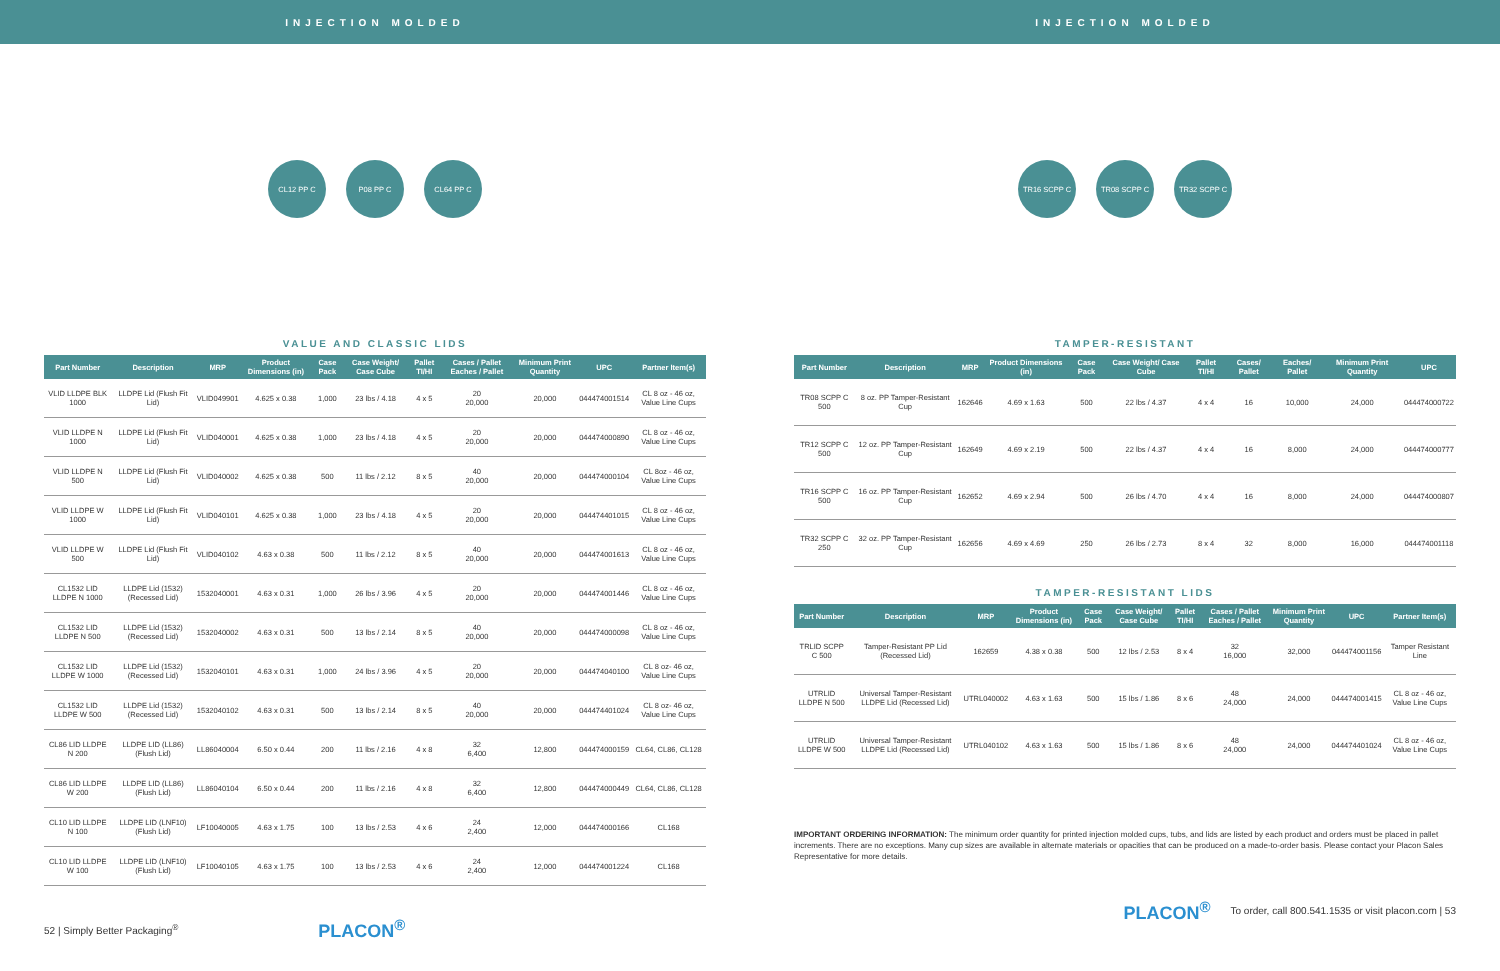INJECTION MOLDED
CL12 PP C P08 PP C CL64 PP C
VALUE AND CLASSIC LIDS
| Part Number | Description | MRP | Product Dimensions (in) | Case Pack | Case Weight/ Case Cube | Pallet TI/HI | Cases / Pallet Eaches / Pallet | Minimum Print Quantity | UPC | Partner Item(s) |
| --- | --- | --- | --- | --- | --- | --- | --- | --- | --- | --- |
| VLID LLDPE BLK 1000 | LLDPE Lid (Flush Fit Lid) | VLID049901 | 4.625 x 0.38 | 1,000 | 23 lbs / 4.18 | 4 x 5 | 20 20,000 | 20,000 | 044474001514 | CL 8 oz - 46 oz, Value Line Cups |
| VLID LLDPE N 1000 | LLDPE Lid (Flush Fit Lid) | VLID040001 | 4.625 x 0.38 | 1,000 | 23 lbs / 4.18 | 4 x 5 | 20 20,000 | 20,000 | 044474000890 | CL 8 oz - 46 oz, Value Line Cups |
| VLID LLDPE N 500 | LLDPE Lid (Flush Fit Lid) | VLID040002 | 4.625 x 0.38 | 500 | 11 lbs / 2.12 | 8 x 5 | 40 20,000 | 20,000 | 044474000104 | CL 8oz - 46 oz, Value Line Cups |
| VLID LLDPE W 1000 | LLDPE Lid (Flush Fit Lid) | VLID040101 | 4.625 x 0.38 | 1,000 | 23 lbs / 4.18 | 4 x 5 | 20 20,000 | 20,000 | 044474401015 | CL 8 oz - 46 oz, Value Line Cups |
| VLID LLDPE W 500 | LLDPE Lid (Flush Fit Lid) | VLID040102 | 4.63 x 0.38 | 500 | 11 lbs / 2.12 | 8 x 5 | 40 20,000 | 20,000 | 044474001613 | CL 8 oz - 46 oz, Value Line Cups |
| CL1532 LID LLDPE N 1000 | LLDPE Lid (1532) (Recessed Lid) | 1532040001 | 4.63 x 0.31 | 1,000 | 26 lbs / 3.96 | 4 x 5 | 20 20,000 | 20,000 | 044474001446 | CL 8 oz - 46 oz, Value Line Cups |
| CL1532 LID LLDPE N 500 | LLDPE Lid (1532) (Recessed Lid) | 1532040002 | 4.63 x 0.31 | 500 | 13 lbs / 2.14 | 8 x 5 | 40 20,000 | 20,000 | 044474000098 | CL 8 oz - 46 oz, Value Line Cups |
| CL1532 LID LLDPE W 1000 | LLDPE Lid (1532) (Recessed Lid) | 1532040101 | 4.63 x 0.31 | 1,000 | 24 lbs / 3.96 | 4 x 5 | 20 20,000 | 20,000 | 044474040100 | CL 8 oz- 46 oz, Value Line Cups |
| CL1532 LID LLDPE W 500 | LLDPE Lid (1532) (Recessed Lid) | 1532040102 | 4.63 x 0.31 | 500 | 13 lbs / 2.14 | 8 x 5 | 40 20,000 | 20,000 | 044474401024 | CL 8 oz- 46 oz, Value Line Cups |
| CL86 LID LLDPE N 200 | LLDPE LID (LL86) (Flush Lid) | LL86040004 | 6.50 x 0.44 | 200 | 11 lbs / 2.16 | 4 x 8 | 32 6,400 | 12,800 | 044474000159 | CL64, CL86, CL128 |
| CL86 LID LLDPE W 200 | LLDPE LID (LL86) (Flush Lid) | LL86040104 | 6.50 x 0.44 | 200 | 11 lbs / 2.16 | 4 x 8 | 32 6,400 | 12,800 | 044474000449 | CL64, CL86, CL128 |
| CL10 LID LLDPE N 100 | LLDPE LID (LNF10) (Flush Lid) | LF10040005 | 4.63 x 1.75 | 100 | 13 lbs / 2.53 | 4 x 6 | 24 2,400 | 12,000 | 044474000166 | CL168 |
| CL10 LID LLDPE W 100 | LLDPE LID (LNF10) (Flush Lid) | LF10040105 | 4.63 x 1.75 | 100 | 13 lbs / 2.53 | 4 x 6 | 24 2,400 | 12,000 | 044474001224 | CL168 |
52 | Simply Better Packaging<sup>®</sup> PLACON<sup>®</sup>
INJECTION MOLDED
TR16 SCPP C TR08 SCPP C TR32 SCPP C
TAMPER-RESISTANT
| Part Number | Description | MRP | Product Dimensions (in) | Case Pack | Case Weight/ Case Cube | Pallet TI/HI | Cases/ Pallet | Eaches/ Pallet | Minimum Print Quantity | UPC |
| --- | --- | --- | --- | --- | --- | --- | --- | --- | --- | --- |
| TR08 SCPP C 500 | 8 oz. PP Tamper-Resistant Cup | 162646 | 4.69 x 1.63 | 500 | 22 lbs / 4.37 | 4 x 4 | 16 | 10,000 | 24,000 | 044474000722 |
| TR12 SCPP C 500 | 12 oz. PP Tamper-Resistant Cup | 162649 | 4.69 x 2.19 | 500 | 22 lbs / 4.37 | 4 x 4 | 16 | 8,000 | 24,000 | 044474000777 |
| TR16 SCPP C 500 | 16 oz. PP Tamper-Resistant Cup | 162652 | 4.69 x 2.94 | 500 | 26 lbs / 4.70 | 4 x 4 | 16 | 8,000 | 24,000 | 044474000807 |
| TR32 SCPP C 250 | 32 oz. PP Tamper-Resistant Cup | 162656 | 4.69 x 4.69 | 250 | 26 lbs / 2.73 | 8 x 4 | 32 | 8,000 | 16,000 | 044474001118 |
TAMPER-RESISTANT LIDS
| Part Number | Description | MRP | Product Dimensions (in) | Case Pack | Case Weight/ Case Cube | Pallet TI/HI | Cases / Pallet Eaches / Pallet | Minimum Print Quantity | UPC | Partner Item(s) |
| --- | --- | --- | --- | --- | --- | --- | --- | --- | --- | --- |
| TRLID SCPP C 500 | Tamper-Resistant PP Lid (Recessed Lid) | 162659 | 4.38 x 0.38 | 500 | 12 lbs / 2.53 | 8 x 4 | 32 16,000 | 32,000 | 044474001156 | Tamper Resistant Line |
| UTRLID LLDPE N 500 | Universal Tamper-Resistant LLDPE Lid (Recessed Lid) | UTRL040002 | 4.63 x 1.63 | 500 | 15 lbs / 1.86 | 8 x 6 | 48 24,000 | 24,000 | 044474001415 | CL 8 oz - 46 oz, Value Line Cups |
| UTRLID LLDPE W 500 | Universal Tamper-Resistant LLDPE Lid (Recessed Lid) | UTRL040102 | 4.63 x 1.63 | 500 | 15 lbs / 1.86 | 8 x 6 | 48 24,000 | 24,000 | 044474401024 | CL 8 oz - 46 oz, Value Line Cups |
IMPORTANT ORDERING INFORMATION: The minimum order quantity for printed injection molded cups, tubs, and lids are listed by each product and orders must be placed in pallet increments. There are no exceptions. Many cup sizes are available in alternate materials or opacities that can be produced on a made-to-order basis. Please contact your Placon Sales Representative for more details.
PLACON<sup>®</sup> To order, call 800.541.1535 or visit placon.com | 53